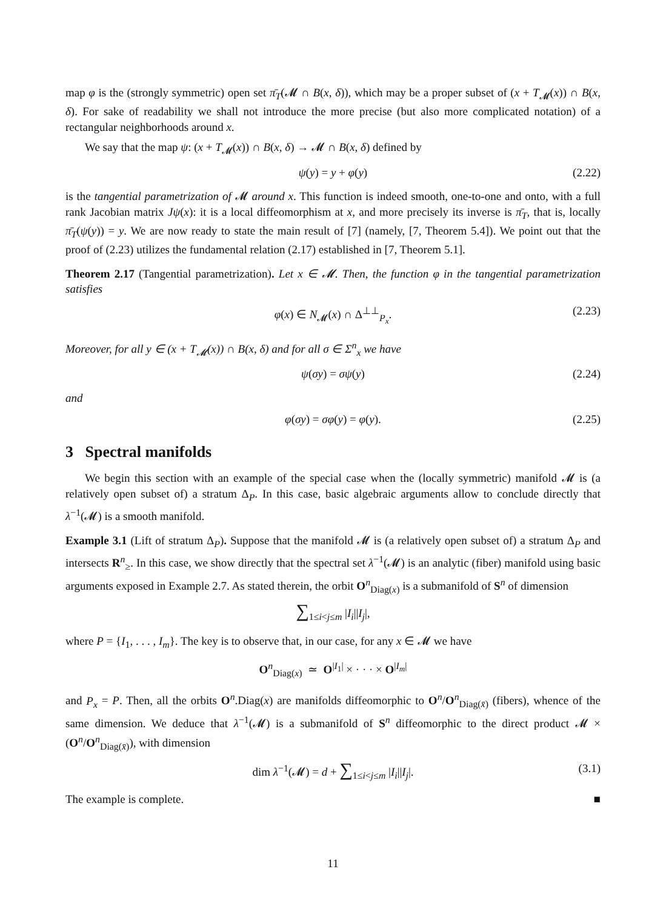map φ is the (strongly symmetric) open set π̄<sub>T</sub>(𝓜 ∩ B(x, δ)), which may be a proper subset of (x + T<sub>𝓜</sub>(x)) ∩ B(x, δ). For sake of readability we shall not introduce the more precise (but also more complicated notation) of a rectangular neighborhoods around x.
We say that the map ψ: (x + T<sub>𝓜</sub>(x)) ∩ B(x, δ) → 𝓜 ∩ B(x, δ) defined by
ψ(y) = y + φ(y) (2.22)
is the tangential parametrization of 𝓜 around x. This function is indeed smooth, one-to-one and onto, with a full rank Jacobian matrix Jψ(x): it is a local diffeomorphism at x, and more precisely its inverse is π̄<sub>T</sub>, that is, locally π̄<sub>T</sub>(ψ(y)) = y. We are now ready to state the main result of [7] (namely, [7, Theorem 5.4]). We point out that the proof of (2.23) utilizes the fundamental relation (2.17) established in [7, Theorem 5.1].
Theorem 2.17 (Tangential parametrization). Let x ∈ 𝓜. Then, the function φ in the tangential parametrization satisfies
φ(x) ∈ N<sub>𝓜</sub>(x) ∩ Δ<sup>⊥⊥</sup><sub>P<sub>x</sub></sub>. (2.23)
Moreover, for all y ∈ (x + T<sub>𝓜</sub>(x)) ∩ B(x, δ) and for all σ ∈ Σ<sup>n</sup><sub>x</sub> we have
ψ(σy) = σψ(y) (2.24)
and
φ(σy) = σφ(y) = φ(y). (2.25)
3 Spectral manifolds
We begin this section with an example of the special case when the (locally symmetric) manifold 𝓜 is (a relatively open subset of) a stratum Δ<sub>P</sub>. In this case, basic algebraic arguments allow to conclude directly that λ<sup>−1</sup>(𝓜) is a smooth manifold.
Example 3.1 (Lift of stratum Δ<sub>P</sub>). Suppose that the manifold 𝓜 is (a relatively open subset of) a stratum Δ<sub>P</sub> and intersects R<sup>n</sup><sub>≥</sub>. In this case, we show directly that the spectral set λ<sup>−1</sup>(𝓜) is an analytic (fiber) manifold using basic arguments exposed in Example 2.7. As stated therein, the orbit O<sup>n</sup><sub>Diag(x)</sub> is a submanifold of S<sup>n</sup> of dimension
∑<sub>1≤i<j≤m</sub> |I<sub>i</sub>||I<sub>j</sub>|,
where P = {I<sub>1</sub>, . . . , I<sub>m</sub>}. The key is to observe that, in our case, for any x ∈ 𝓜 we have
O<sup>n</sup><sub>Diag(x)</sub> ≃ O<sup>|I<sub>1</sub>|</sup> × · · · × O<sup>|I<sub>m</sub>|</sup>
and P<sub>x</sub> = P. Then, all the orbits O<sup>n</sup>.Diag(x) are manifolds diffeomorphic to O<sup>n</sup>/O<sup>n</sup><sub>Diag(x̄)</sub> (fibers), whence of the same dimension. We deduce that λ<sup>−1</sup>(𝓜) is a submanifold of S<sup>n</sup> diffeomorphic to the direct product 𝓜 × (O<sup>n</sup>/O<sup>n</sup><sub>Diag(x̄)</sub>), with dimension
dim λ<sup>−1</sup>(𝓜) = d + ∑<sub>1≤i<j≤m</sub> |I<sub>i</sub>||I<sub>j</sub>|. (3.1)
The example is complete. ■
11